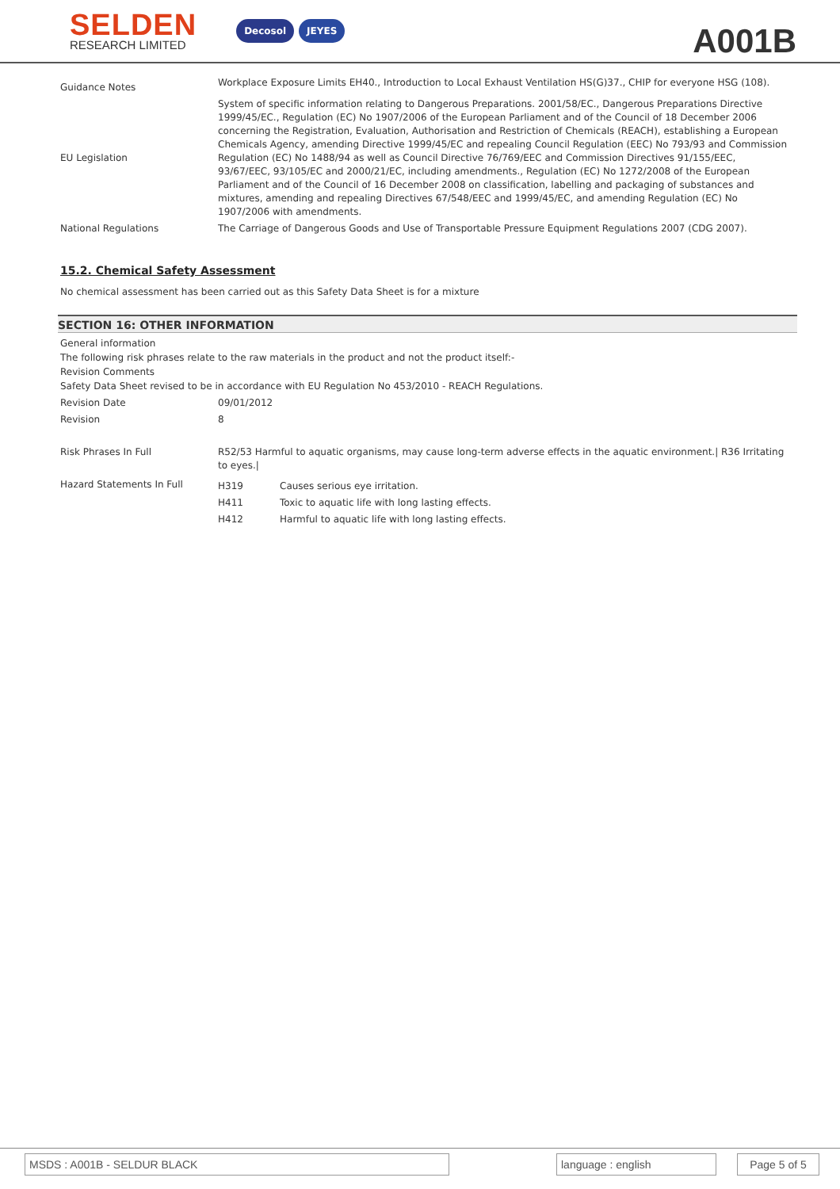SELDEN
RESEARCH LIMITED
Decosol JEYES
A001B
| Guidance Notes | Workplace Exposure Limits EH40., Introduction to Local Exhaust Ventilation HS(G)37., CHIP for everyone HSG (108). |
| EU Legislation | System of specific information relating to Dangerous Preparations. 2001/58/EC., Dangerous Preparations Directive 1999/45/EC., Regulation (EC) No 1907/2006 of the European Parliament and of the Council of 18 December 2006 concerning the Registration, Evaluation, Authorisation and Restriction of Chemicals (REACH), establishing a European Chemicals Agency, amending Directive 1999/45/EC and repealing Council Regulation (EEC) No 793/93 and Commission Regulation (EC) No 1488/94 as well as Council Directive 76/769/EEC and Commission Directives 91/155/EEC, 93/67/EEC, 93/105/EC and 2000/21/EC, including amendments., Regulation (EC) No 1272/2008 of the European Parliament and of the Council of 16 December 2008 on classification, labelling and packaging of substances and mixtures, amending and repealing Directives 67/548/EEC and 1999/45/EC, and amending Regulation (EC) No 1907/2006 with amendments. |
| National Regulations | The Carriage of Dangerous Goods and Use of Transportable Pressure Equipment Regulations 2007 (CDG 2007). |
15.2. Chemical Safety Assessment
No chemical assessment has been carried out as this Safety Data Sheet is for a mixture
SECTION 16: OTHER INFORMATION
General information
The following risk phrases relate to the raw materials in the product and not the product itself:-
Revision Comments
Safety Data Sheet revised to be in accordance with EU Regulation No 453/2010 - REACH Regulations.
| Revision Date | 09/01/2012 |
| Revision | 8 |
| Risk Phrases In Full | R52/53 Harmful to aquatic organisms, may cause long-term adverse effects in the aquatic environment./ R36 Irritating to eyes./ |
| Hazard Statements In Full | / H319 / Causes serious eye irritation. / / H411 / Toxic to aquatic life with long lasting effects. / / H412 / Harmful to aquatic life with long lasting effects. / |
MSDS : A001B - SELDUR BLACK language : english
Page 5 of 5